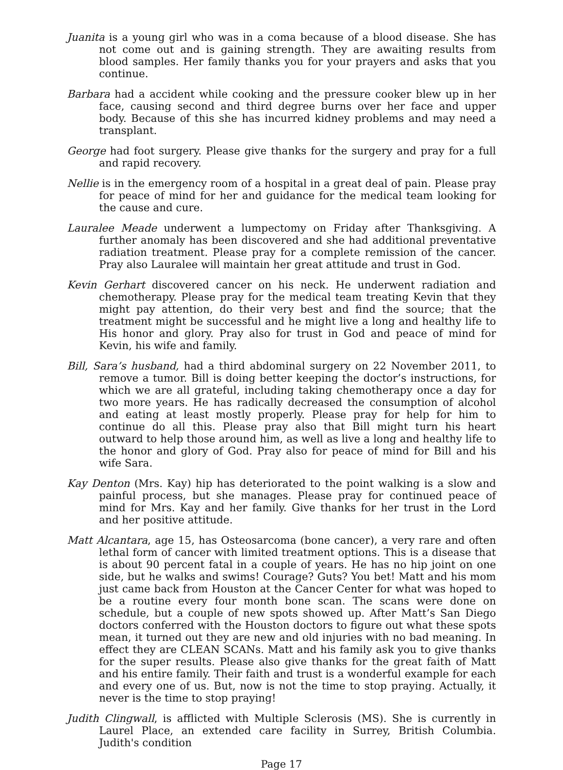Juanita is a young girl who was in a coma because of a blood disease. She has not come out and is gaining strength. They are awaiting results from blood samples. Her family thanks you for your prayers and asks that you continue.
Barbara had a accident while cooking and the pressure cooker blew up in her face, causing second and third degree burns over her face and upper body. Because of this she has incurred kidney problems and may need a transplant.
George had foot surgery. Please give thanks for the surgery and pray for a full and rapid recovery.
Nellie is in the emergency room of a hospital in a great deal of pain. Please pray for peace of mind for her and guidance for the medical team looking for the cause and cure.
Lauralee Meade underwent a lumpectomy on Friday after Thanksgiving. A further anomaly has been discovered and she had additional preventative radiation treatment. Please pray for a complete remission of the cancer. Pray also Lauralee will maintain her great attitude and trust in God.
Kevin Gerhart discovered cancer on his neck. He underwent radiation and chemotherapy. Please pray for the medical team treating Kevin that they might pay attention, do their very best and find the source; that the treatment might be successful and he might live a long and healthy life to His honor and glory. Pray also for trust in God and peace of mind for Kevin, his wife and family.
Bill, Sara’s husband, had a third abdominal surgery on 22 November 2011, to remove a tumor. Bill is doing better keeping the doctor’s instructions, for which we are all grateful, including taking chemotherapy once a day for two more years. He has radically decreased the consumption of alcohol and eating at least mostly properly. Please pray for help for him to continue do all this. Please pray also that Bill might turn his heart outward to help those around him, as well as live a long and healthy life to the honor and glory of God. Pray also for peace of mind for Bill and his wife Sara.
Kay Denton (Mrs. Kay) hip has deteriorated to the point walking is a slow and painful process, but she manages. Please pray for continued peace of mind for Mrs. Kay and her family. Give thanks for her trust in the Lord and her positive attitude.
Matt Alcantara, age 15, has Osteosarcoma (bone cancer), a very rare and often lethal form of cancer with limited treatment options. This is a disease that is about 90 percent fatal in a couple of years. He has no hip joint on one side, but he walks and swims! Courage? Guts? You bet! Matt and his mom just came back from Houston at the Cancer Center for what was hoped to be a routine every four month bone scan. The scans were done on schedule, but a couple of new spots showed up. After Matt’s San Diego doctors conferred with the Houston doctors to figure out what these spots mean, it turned out they are new and old injuries with no bad meaning. In effect they are CLEAN SCANs. Matt and his family ask you to give thanks for the super results. Please also give thanks for the great faith of Matt and his entire family. Their faith and trust is a wonderful example for each and every one of us. But, now is not the time to stop praying. Actually, it never is the time to stop praying!
Judith Clingwall, is afflicted with Multiple Sclerosis (MS). She is currently in Laurel Place, an extended care facility in Surrey, British Columbia. Judith's condition
Page 17